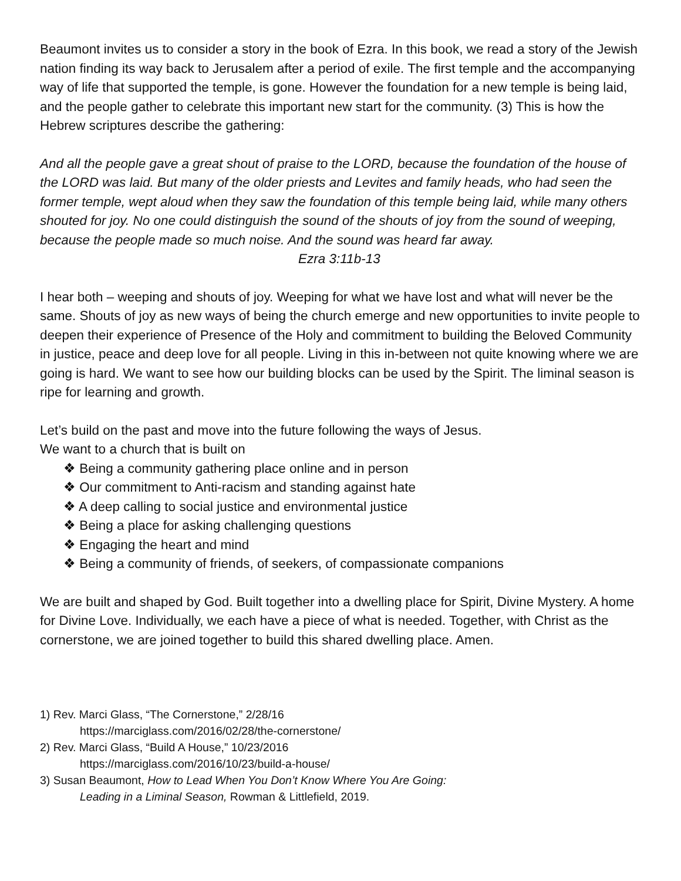Beaumont invites us to consider a story in the book of Ezra. In this book, we read a story of the Jewish nation finding its way back to Jerusalem after a period of exile. The first temple and the accompanying way of life that supported the temple, is gone. However the foundation for a new temple is being laid, and the people gather to celebrate this important new start for the community. (3) This is how the Hebrew scriptures describe the gathering:
And all the people gave a great shout of praise to the LORD, because the foundation of the house of the LORD was laid. But many of the older priests and Levites and family heads, who had seen the former temple, wept aloud when they saw the foundation of this temple being laid, while many others shouted for joy. No one could distinguish the sound of the shouts of joy from the sound of weeping, because the people made so much noise. And the sound was heard far away. Ezra 3:11b-13
I hear both – weeping and shouts of joy. Weeping for what we have lost and what will never be the same. Shouts of joy as new ways of being the church emerge and new opportunities to invite people to deepen their experience of Presence of the Holy and commitment to building the Beloved Community in justice, peace and deep love for all people. Living in this in-between not quite knowing where we are going is hard. We want to see how our building blocks can be used by the Spirit. The liminal season is ripe for learning and growth.
Let’s build on the past and move into the future following the ways of Jesus.
We want to a church that is built on
❖ Being a community gathering place online and in person
❖ Our commitment to Anti-racism and standing against hate
❖ A deep calling to social justice and environmental justice
❖ Being a place for asking challenging questions
❖ Engaging the heart and mind
❖ Being a community of friends, of seekers, of compassionate companions
We are built and shaped by God. Built together into a dwelling place for Spirit, Divine Mystery. A home for Divine Love. Individually, we each have a piece of what is needed. Together, with Christ as the cornerstone, we are joined together to build this shared dwelling place. Amen.
1) Rev. Marci Glass, “The Cornerstone,” 2/28/16
https://marciglass.com/2016/02/28/the-cornerstone/
2) Rev. Marci Glass, “Build A House,” 10/23/2016
https://marciglass.com/2016/10/23/build-a-house/
3) Susan Beaumont, How to Lead When You Don’t Know Where You Are Going:
Leading in a Liminal Season, Rowman & Littlefield, 2019.